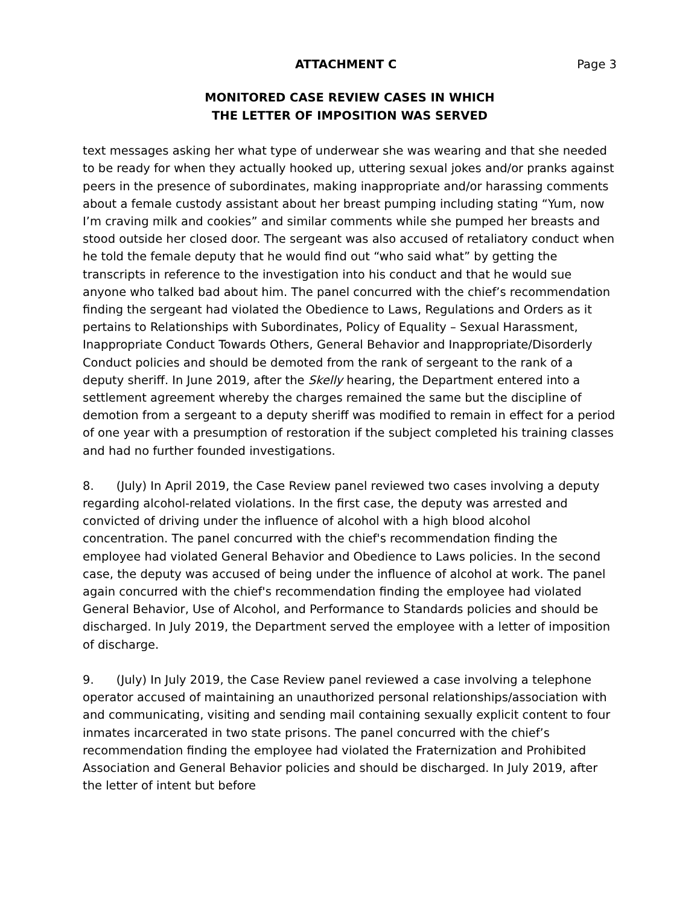ATTACHMENT C Page 3
MONITORED CASE REVIEW CASES IN WHICH
THE LETTER OF IMPOSITION WAS SERVED
text messages asking her what type of underwear she was wearing and that she needed to be ready for when they actually hooked up, uttering sexual jokes and/or pranks against peers in the presence of subordinates, making inappropriate and/or harassing comments about a female custody assistant about her breast pumping including stating “Yum, now I’m craving milk and cookies” and similar comments while she pumped her breasts and stood outside her closed door. The sergeant was also accused of retaliatory conduct when he told the female deputy that he would find out “who said what” by getting the transcripts in reference to the investigation into his conduct and that he would sue anyone who talked bad about him. The panel concurred with the chief’s recommendation finding the sergeant had violated the Obedience to Laws, Regulations and Orders as it pertains to Relationships with Subordinates, Policy of Equality – Sexual Harassment, Inappropriate Conduct Towards Others, General Behavior and Inappropriate/Disorderly Conduct policies and should be demoted from the rank of sergeant to the rank of a deputy sheriff. In June 2019, after the Skelly hearing, the Department entered into a settlement agreement whereby the charges remained the same but the discipline of demotion from a sergeant to a deputy sheriff was modified to remain in effect for a period of one year with a presumption of restoration if the subject completed his training classes and had no further founded investigations.
8. (July) In April 2019, the Case Review panel reviewed two cases involving a deputy regarding alcohol-related violations. In the first case, the deputy was arrested and convicted of driving under the influence of alcohol with a high blood alcohol concentration. The panel concurred with the chief's recommendation finding the employee had violated General Behavior and Obedience to Laws policies. In the second case, the deputy was accused of being under the influence of alcohol at work. The panel again concurred with the chief's recommendation finding the employee had violated General Behavior, Use of Alcohol, and Performance to Standards policies and should be discharged. In July 2019, the Department served the employee with a letter of imposition of discharge.
9. (July) In July 2019, the Case Review panel reviewed a case involving a telephone operator accused of maintaining an unauthorized personal relationships/association with and communicating, visiting and sending mail containing sexually explicit content to four inmates incarcerated in two state prisons. The panel concurred with the chief’s recommendation finding the employee had violated the Fraternization and Prohibited Association and General Behavior policies and should be discharged. In July 2019, after the letter of intent but before